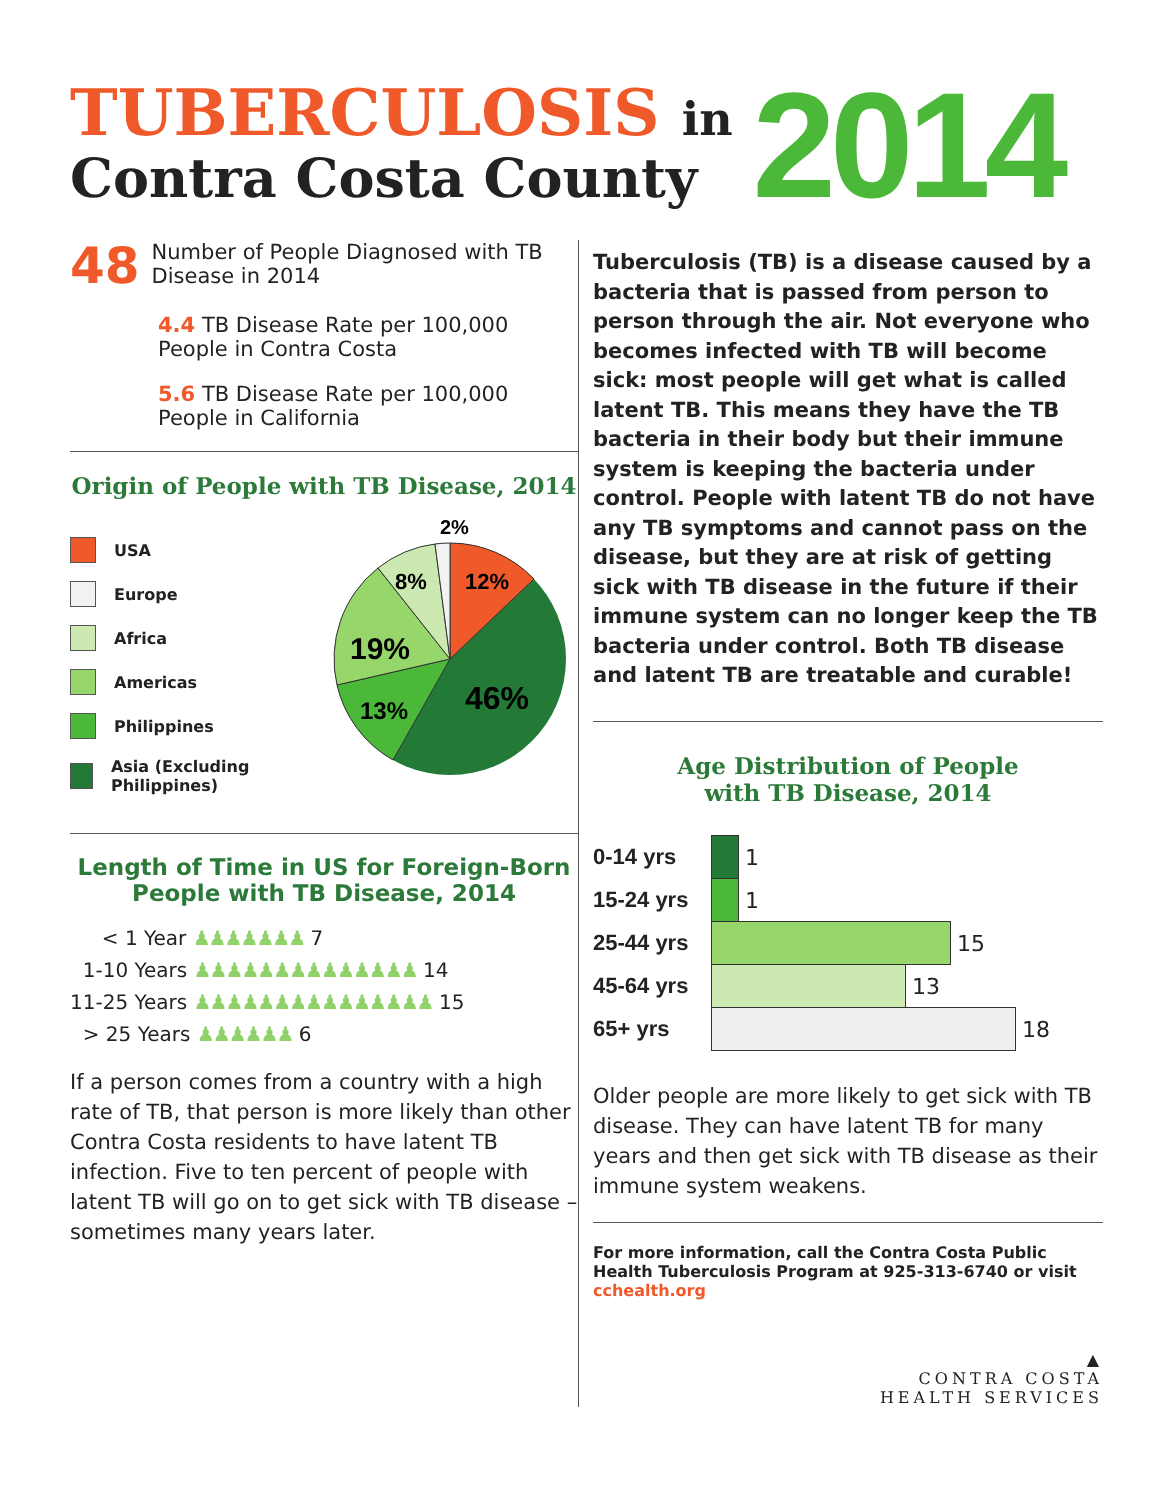TUBERCULOSIS in
Contra Costa County
2014
48 Number of People Diagnosed with TB Disease in 2014
4.4 TB Disease Rate per 100,000 People in Contra Costa
5.6 TB Disease Rate per 100,000 People in California
Origin of People with TB Disease, 2014
USA
Europe
Africa
Americas
Philippines
Asia (Excluding Philippines)
2%
8%
12%
19%
13%
46%
Length of Time in US for Foreign-Born People with TB Disease, 2014
< 1 Year ♟♟♟♟♟♟♟ 7
1-10 Years ♟♟♟♟♟♟♟♟♟♟♟♟♟♟ 14
11-25 Years ♟♟♟♟♟♟♟♟♟♟♟♟♟♟♟ 15
> 25 Years ♟♟♟♟♟♟ 6
If a person comes from a country with a high rate of TB, that person is more likely than other Contra Costa residents to have latent TB infection. Five to ten percent of people with latent TB will go on to get sick with TB disease – sometimes many years later.
Tuberculosis (TB) is a disease caused by a bacteria that is passed from person to person through the air. Not everyone who becomes infected with TB will become sick: most people will get what is called latent TB. This means they have the TB bacteria in their body but their immune system is keeping the bacteria under control. People with latent TB do not have any TB symptoms and cannot pass on the disease, but they are at risk of getting sick with TB disease in the future if their immune system can no longer keep the TB bacteria under control. Both TB disease and latent TB are treatable and curable!
Age Distribution of People
with TB Disease, 2014
0-14 yrs 1
15-24 yrs 1
25-44 yrs 15
45-64 yrs 13
65+ yrs 18
Older people are more likely to get sick with TB disease. They can have latent TB for many years and then get sick with TB disease as their immune system weakens.
For more information, call the Contra Costa Public Health Tuberculosis Program at 925-313-6740 or visit cchealth.org
▲
CONTRA COSTA
HEALTH SERVICES